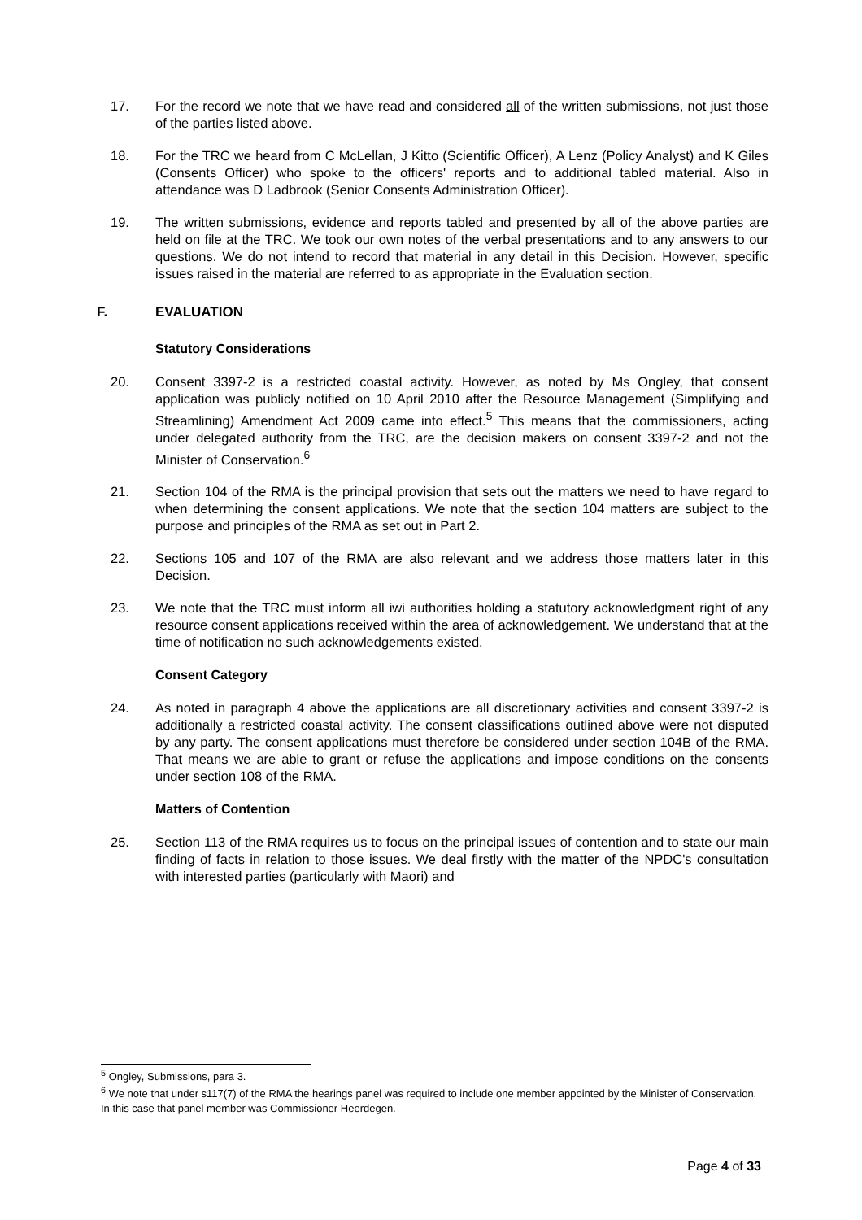17. For the record we note that we have read and considered all of the written submissions, not just those of the parties listed above.
18. For the TRC we heard from C McLellan, J Kitto (Scientific Officer), A Lenz (Policy Analyst) and K Giles (Consents Officer) who spoke to the officers' reports and to additional tabled material. Also in attendance was D Ladbrook (Senior Consents Administration Officer).
19. The written submissions, evidence and reports tabled and presented by all of the above parties are held on file at the TRC. We took our own notes of the verbal presentations and to any answers to our questions. We do not intend to record that material in any detail in this Decision. However, specific issues raised in the material are referred to as appropriate in the Evaluation section.
F. EVALUATION
Statutory Considerations
20. Consent 3397-2 is a restricted coastal activity. However, as noted by Ms Ongley, that consent application was publicly notified on 10 April 2010 after the Resource Management (Simplifying and Streamlining) Amendment Act 2009 came into effect.<sup>5</sup> This means that the commissioners, acting under delegated authority from the TRC, are the decision makers on consent 3397-2 and not the Minister of Conservation.<sup>6</sup>
21. Section 104 of the RMA is the principal provision that sets out the matters we need to have regard to when determining the consent applications. We note that the section 104 matters are subject to the purpose and principles of the RMA as set out in Part 2.
22. Sections 105 and 107 of the RMA are also relevant and we address those matters later in this Decision.
23. We note that the TRC must inform all iwi authorities holding a statutory acknowledgment right of any resource consent applications received within the area of acknowledgement. We understand that at the time of notification no such acknowledgements existed.
Consent Category
24. As noted in paragraph 4 above the applications are all discretionary activities and consent 3397-2 is additionally a restricted coastal activity. The consent classifications outlined above were not disputed by any party. The consent applications must therefore be considered under section 104B of the RMA. That means we are able to grant or refuse the applications and impose conditions on the consents under section 108 of the RMA.
Matters of Contention
25. Section 113 of the RMA requires us to focus on the principal issues of contention and to state our main finding of facts in relation to those issues. We deal firstly with the matter of the NPDC's consultation with interested parties (particularly with Maori) and
<sup>5</sup> Ongley, Submissions, para 3.
<sup>6</sup> We note that under s117(7) of the RMA the hearings panel was required to include one member appointed by the Minister of Conservation. In this case that panel member was Commissioner Heerdegen.
Page 4 of 33